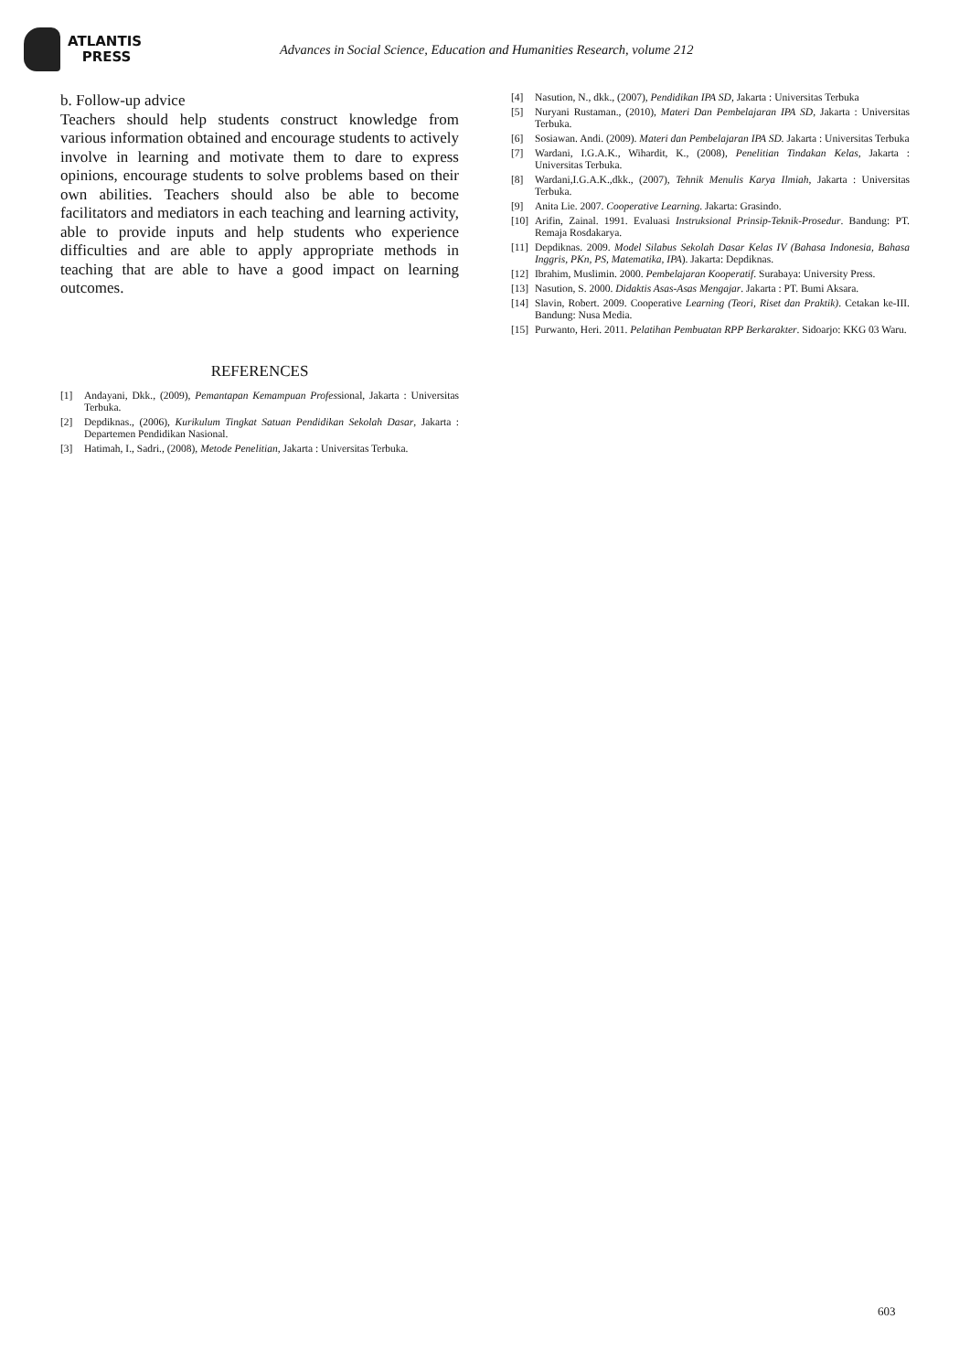ATLANTIS
PRESS
Advances in Social Science, Education and Humanities Research, volume 212
b. Follow-up advice
Teachers should help students construct knowledge from various information obtained and encourage students to actively involve in learning and motivate them to dare to express opinions, encourage students to solve problems based on their own abilities. Teachers should also be able to become facilitators and mediators in each teaching and learning activity, able to provide inputs and help students who experience difficulties and are able to apply appropriate methods in teaching that are able to have a good impact on learning outcomes.
REFERENCES
[1] Andayani, Dkk., (2009), Pemantapan Kemampuan Professional, Jakarta : Universitas Terbuka.
[2] Depdiknas., (2006), Kurikulum Tingkat Satuan Pendidikan Sekolah Dasar, Jakarta : Departemen Pendidikan Nasional.
[3] Hatimah, I., Sadri., (2008), Metode Penelitian, Jakarta : Universitas Terbuka.
[4] Nasution, N., dkk., (2007), Pendidikan IPA SD, Jakarta : Universitas Terbuka
[5] Nuryani Rustaman., (2010), Materi Dan Pembelajaran IPA SD, Jakarta : Universitas Terbuka.
[6] Sosiawan. Andi. (2009). Materi dan Pembelajaran IPA SD. Jakarta : Universitas Terbuka
[7] Wardani, I.G.A.K., Wihardit, K., (2008), Penelitian Tindakan Kelas, Jakarta : Universitas Terbuka.
[8] Wardani,I.G.A.K.,dkk., (2007), Tehnik Menulis Karya Ilmiah, Jakarta : Universitas Terbuka.
[9] Anita Lie. 2007. Cooperative Learning. Jakarta: Grasindo.
[10] Arifin, Zainal. 1991. Evaluasi Instruksional Prinsip-Teknik-Prosedur. Bandung: PT. Remaja Rosdakarya.
[11] Depdiknas. 2009. Model Silabus Sekolah Dasar Kelas IV (Bahasa Indonesia, Bahasa Inggris, PKn, PS, Matematika, IPA). Jakarta: Depdiknas.
[12] Ibrahim, Muslimin. 2000. Pembelajaran Kooperatif. Surabaya: University Press.
[13] Nasution, S. 2000. Didaktis Asas-Asas Mengajar. Jakarta : PT. Bumi Aksara.
[14] Slavin, Robert. 2009. Cooperative Learning (Teori, Riset dan Praktik). Cetakan ke-III. Bandung: Nusa Media.
[15] Purwanto, Heri. 2011. Pelatihan Pembuatan RPP Berkarakter. Sidoarjo: KKG 03 Waru.
603